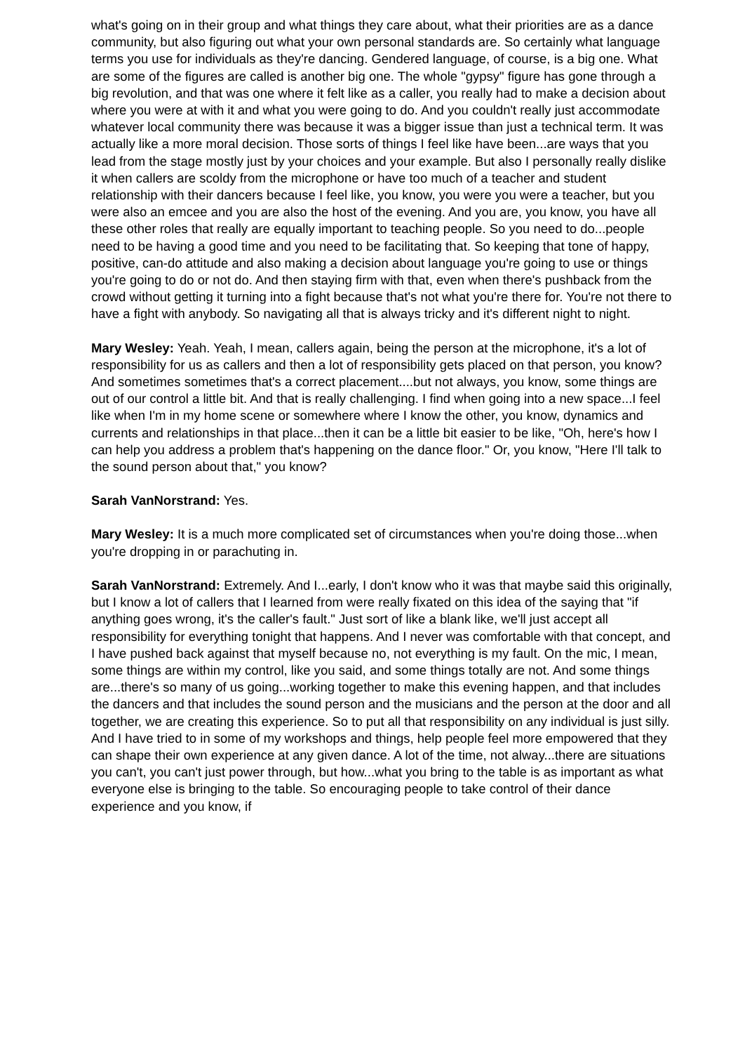what's going on in their group and what things they care about, what their priorities are as a dance community, but also figuring out what your own personal standards are. So certainly what language terms you use for individuals as they're dancing. Gendered language, of course, is a big one. What are some of the figures are called is another big one. The whole "gypsy" figure has gone through a big revolution, and that was one where it felt like as a caller, you really had to make a decision about where you were at with it and what you were going to do. And you couldn't really just accommodate whatever local community there was because it was a bigger issue than just a technical term. It was actually like a more moral decision. Those sorts of things I feel like have been...are ways that you lead from the stage mostly just by your choices and your example. But also I personally really dislike it when callers are scoldy from the microphone or have too much of a teacher and student relationship with their dancers because I feel like, you know, you were you were a teacher, but you were also an emcee and you are also the host of the evening. And you are, you know, you have all these other roles that really are equally important to teaching people. So you need to do...people need to be having a good time and you need to be facilitating that. So keeping that tone of happy, positive, can-do attitude and also making a decision about language you're going to use or things you're going to do or not do. And then staying firm with that, even when there's pushback from the crowd without getting it turning into a fight because that's not what you're there for. You're not there to have a fight with anybody. So navigating all that is always tricky and it's different night to night.
Mary Wesley: Yeah. Yeah, I mean, callers again, being the person at the microphone, it's a lot of responsibility for us as callers and then a lot of responsibility gets placed on that person, you know? And sometimes sometimes that's a correct placement....but not always, you know, some things are out of our control a little bit. And that is really challenging. I find when going into a new space...I feel like when I'm in my home scene or somewhere where I know the other, you know, dynamics and currents and relationships in that place...then it can be a little bit easier to be like, "Oh, here's how I can help you address a problem that's happening on the dance floor." Or, you know, "Here I'll talk to the sound person about that," you know?
Sarah VanNorstrand: Yes.
Mary Wesley: It is a much more complicated set of circumstances when you're doing those...when you're dropping in or parachuting in.
Sarah VanNorstrand: Extremely. And I...early, I don't know who it was that maybe said this originally, but I know a lot of callers that I learned from were really fixated on this idea of the saying that "if anything goes wrong, it's the caller's fault." Just sort of like a blank like, we'll just accept all responsibility for everything tonight that happens. And I never was comfortable with that concept, and I have pushed back against that myself because no, not everything is my fault. On the mic, I mean, some things are within my control, like you said, and some things totally are not. And some things are...there's so many of us going...working together to make this evening happen, and that includes the dancers and that includes the sound person and the musicians and the person at the door and all together, we are creating this experience. So to put all that responsibility on any individual is just silly. And I have tried to in some of my workshops and things, help people feel more empowered that they can shape their own experience at any given dance. A lot of the time, not alway...there are situations you can't, you can't just power through, but how...what you bring to the table is as important as what everyone else is bringing to the table. So encouraging people to take control of their dance experience and you know, if